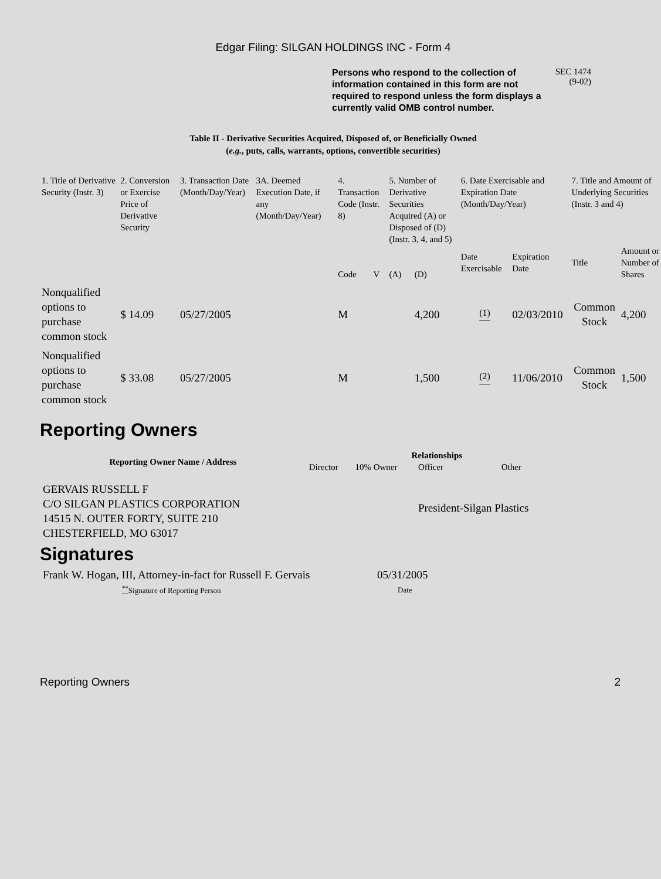Edgar Filing: SILGAN HOLDINGS INC - Form 4
Persons who respond to the collection of information contained in this form are not required to respond unless the form displays a currently valid OMB control number.
SEC 1474
(9-02)
Table II - Derivative Securities Acquired, Disposed of, or Beneficially Owned
(e.g., puts, calls, warrants, options, convertible securities)
| 1. Title of Derivative Security (Instr. 3) | 2. Conversion or Exercise Price of Derivative Security | 3. Transaction Date (Month/Day/Year) | 3A. Deemed Execution Date, if any (Month/Day/Year) | 4. Transaction Code (Instr. 8) | | 5. Number of Derivative Securities Acquired (A) or Disposed of (D) (Instr. 3, 4, and 5) | | 6. Date Exercisable and Expiration Date (Month/Day/Year) | | 7. Title and Amount of Underlying Securities (Instr. 3 and 4) | |
| | | | | Code | V | (A) | (D) | Date Exercisable | Expiration Date | Title | Amount or Number of Shares |
| Nonqualified options to purchase common stock | $ 14.09 | 05/27/2005 | | M | | | 4,200 | <sup>(1)</sup> | 02/03/2010 | Common Stock | 4,200 |
| Nonqualified options to purchase common stock | $ 33.08 | 05/27/2005 | | M | | | 1,500 | <sup>(2)</sup> | 11/06/2010 | Common Stock | 1,500 |
Reporting Owners
| Reporting Owner Name / Address | Relationships | | | |
| --- | --- | --- | --- | --- |
| | Director | 10% Owner | Officer | Other |
| GERVAIS RUSSELL F C/O SILGAN PLASTICS CORPORATION 14515 N. OUTER FORTY, SUITE 210 CHESTERFIELD, MO 63017 | | | President-Silgan Plastics | |
Signatures
| Frank W. Hogan, III, Attorney-in-fact for Russell F. Gervais | 05/31/2005 |
| <sup>**</sup> Signature of Reporting Person | Date |
Reporting Owners 2